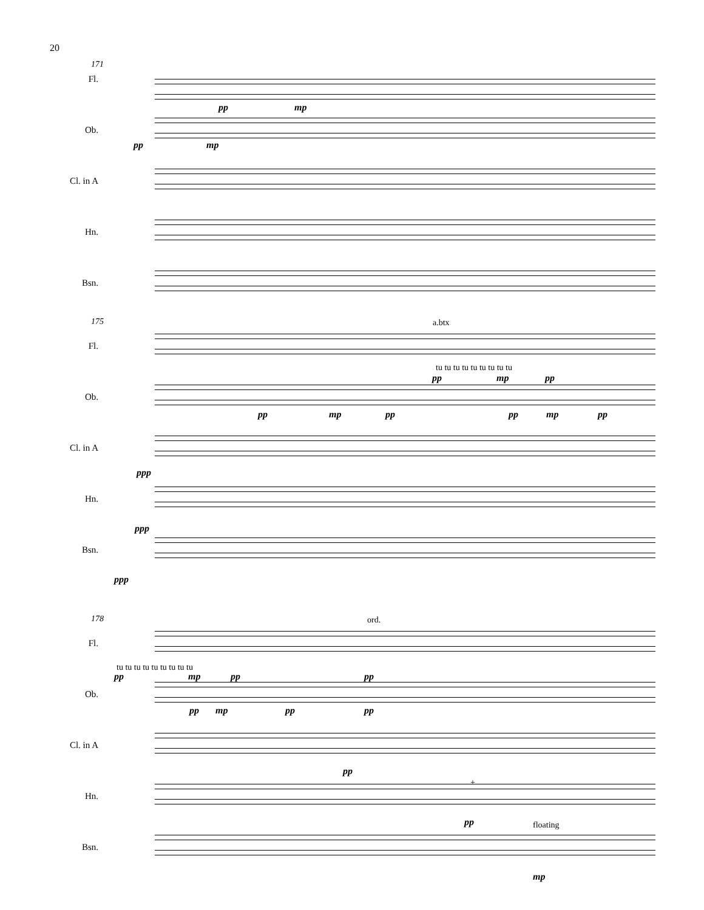20
171
Fl.
pp mp
Ob.
pp mp
Cl. in A
Hn.
Bsn.
175 a.btx
Fl.
tu tu tu tu tu tu tu tu tu
pp mp pp
Ob.
pp mp pp pp mp pp
Cl. in A
ppp
Hn.
ppp
Bsn.
ppp
178 ord.
Fl.
tu tu tu tu tu tu tu tu tu
pp mp pp pp
Ob.
pp mp pp pp
Cl. in A
pp
Hn.
+
pp floating
Bsn.
mp